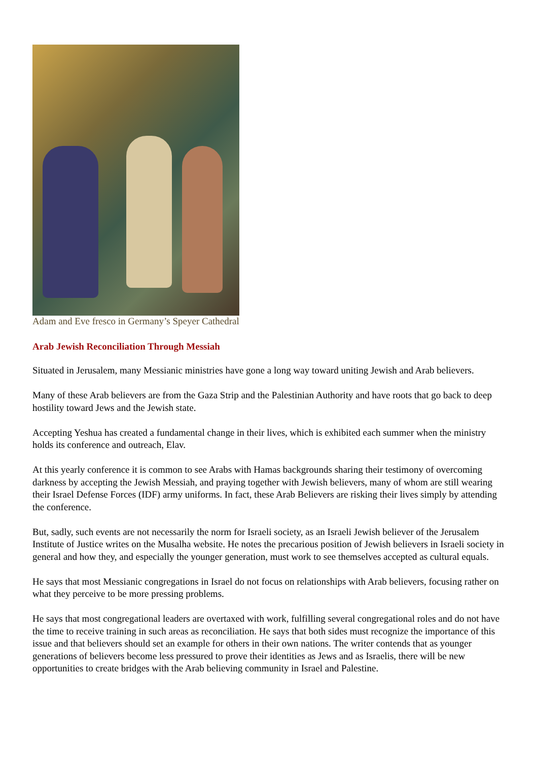Adam and Eve fresco in Germany’s Speyer Cathedral
Arab Jewish Reconciliation Through Messiah
Situated in Jerusalem, many Messianic ministries have gone a long way toward uniting Jewish and Arab believers.
Many of these Arab believers are from the Gaza Strip and the Palestinian Authority and have roots that go back to deep hostility toward Jews and the Jewish state.
Accepting Yeshua has created a fundamental change in their lives, which is exhibited each summer when the ministry holds its conference and outreach, Elav.
At this yearly conference it is common to see Arabs with Hamas backgrounds sharing their testimony of overcoming darkness by accepting the Jewish Messiah, and praying together with Jewish believers, many of whom are still wearing their Israel Defense Forces (IDF) army uniforms. In fact, these Arab Believers are risking their lives simply by attending the conference.
But, sadly, such events are not necessarily the norm for Israeli society, as an Israeli Jewish believer of the Jerusalem Institute of Justice writes on the Musalha website. He notes the precarious position of Jewish believers in Israeli society in general and how they, and especially the younger generation, must work to see themselves accepted as cultural equals.
He says that most Messianic congregations in Israel do not focus on relationships with Arab believers, focusing rather on what they perceive to be more pressing problems.
He says that most congregational leaders are overtaxed with work, fulfilling several congregational roles and do not have the time to receive training in such areas as reconciliation. He says that both sides must recognize the importance of this issue and that believers should set an example for others in their own nations. The writer contends that as younger generations of believers become less pressured to prove their identities as Jews and as Israelis, there will be new opportunities to create bridges with the Arab believing community in Israel and Palestine.